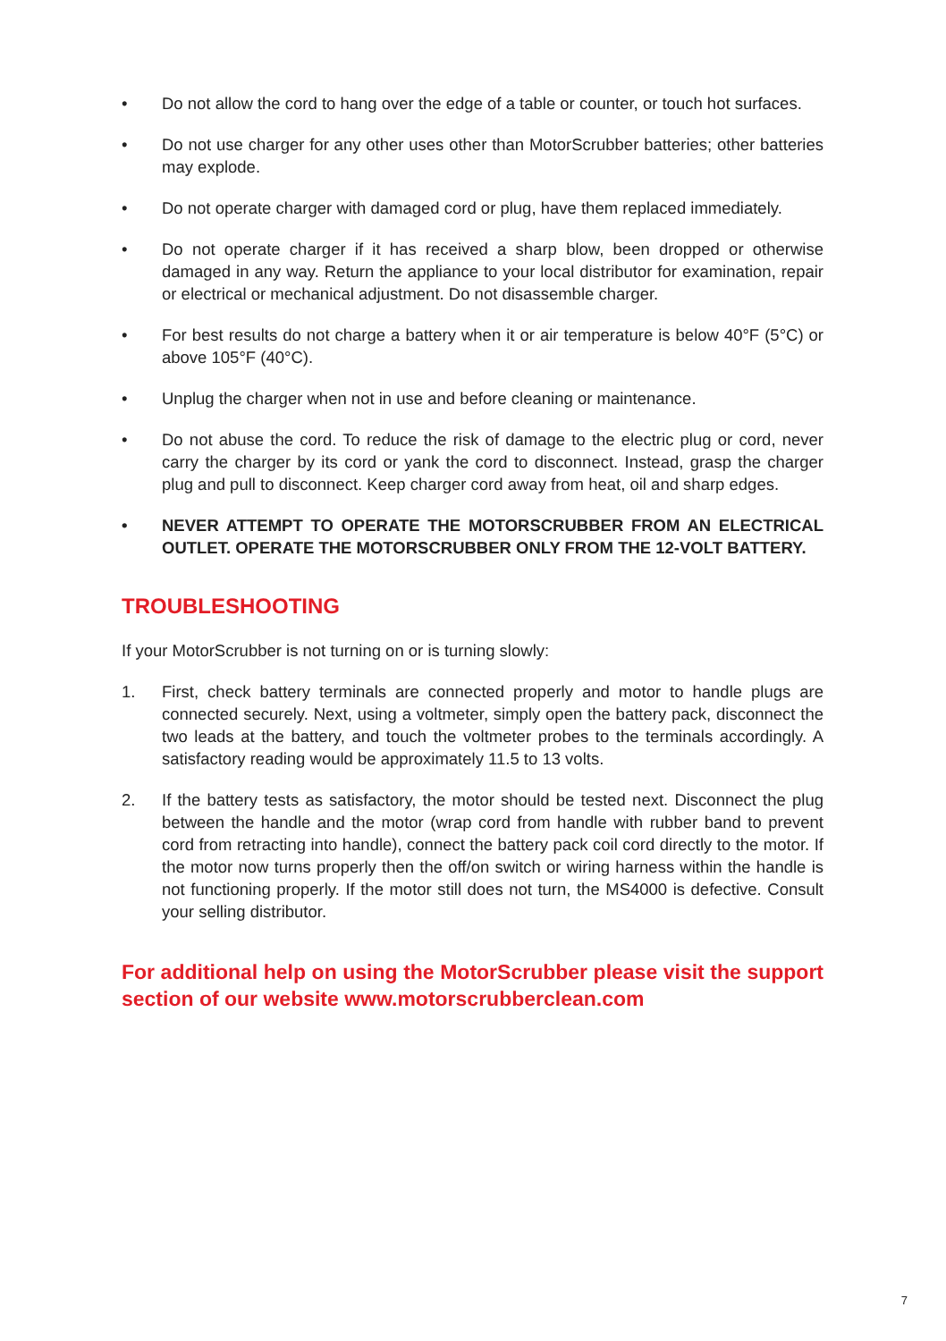• Do not allow the cord to hang over the edge of a table or counter, or touch hot surfaces.
• Do not use charger for any other uses other than MotorScrubber batteries; other batteries may explode.
• Do not operate charger with damaged cord or plug, have them replaced immediately.
• Do not operate charger if it has received a sharp blow, been dropped or otherwise damaged in any way. Return the appliance to your local distributor for examination, repair or electrical or mechanical adjustment. Do not disassemble charger.
• For best results do not charge a battery when it or air temperature is below 40°F (5°C) or above 105°F (40°C).
• Unplug the charger when not in use and before cleaning or maintenance.
• Do not abuse the cord. To reduce the risk of damage to the electric plug or cord, never carry the charger by its cord or yank the cord to disconnect. Instead, grasp the charger plug and pull to disconnect. Keep charger cord away from heat, oil and sharp edges.
• NEVER ATTEMPT TO OPERATE THE MOTORSCRUBBER FROM AN ELECTRICAL OUTLET. OPERATE THE MOTORSCRUBBER ONLY FROM THE 12-VOLT BATTERY.
TROUBLESHOOTING
If your MotorScrubber is not turning on or is turning slowly:
1. First, check battery terminals are connected properly and motor to handle plugs are connected securely. Next, using a voltmeter, simply open the battery pack, disconnect the two leads at the battery, and touch the voltmeter probes to the terminals accordingly. A satisfactory reading would be approximately 11.5 to 13 volts.
2. If the battery tests as satisfactory, the motor should be tested next. Disconnect the plug between the handle and the motor (wrap cord from handle with rubber band to prevent cord from retracting into handle), connect the battery pack coil cord directly to the motor. If the motor now turns properly then the off/on switch or wiring harness within the handle is not functioning properly. If the motor still does not turn, the MS4000 is defective. Consult your selling distributor.
For additional help on using the MotorScrubber please visit the support section of our website www.motorscrubberclean.com
7